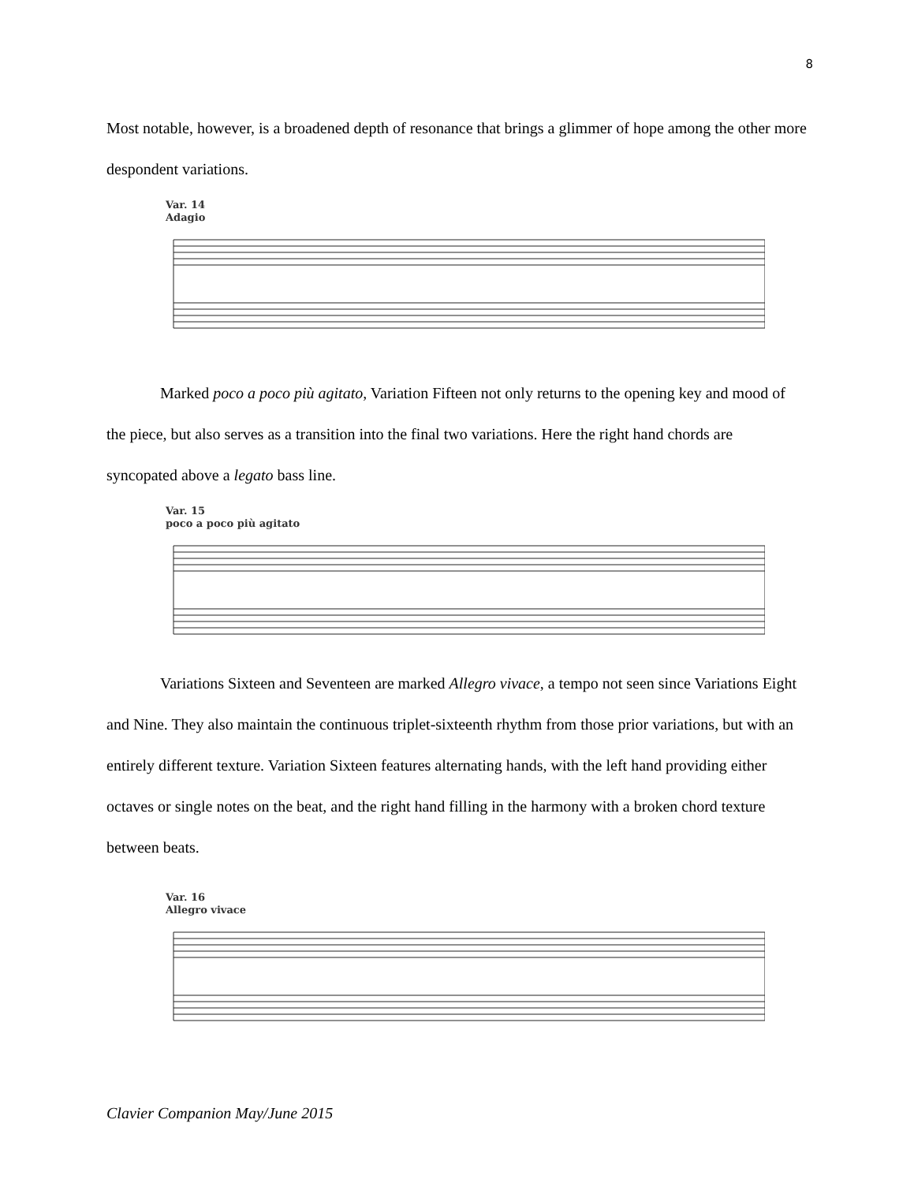8
Most notable, however, is a broadened depth of resonance that brings a glimmer of hope among the other more despondent variations.
Var. 14
Adagio
Marked poco a poco più agitato, Variation Fifteen not only returns to the opening key and mood of the piece, but also serves as a transition into the final two variations. Here the right hand chords are syncopated above a legato bass line.
Var. 15
poco a poco più agitato
Variations Sixteen and Seventeen are marked Allegro vivace, a tempo not seen since Variations Eight and Nine. They also maintain the continuous triplet-sixteenth rhythm from those prior variations, but with an entirely different texture. Variation Sixteen features alternating hands, with the left hand providing either octaves or single notes on the beat, and the right hand filling in the harmony with a broken chord texture between beats.
Var. 16
Allegro vivace
Clavier Companion May/June 2015